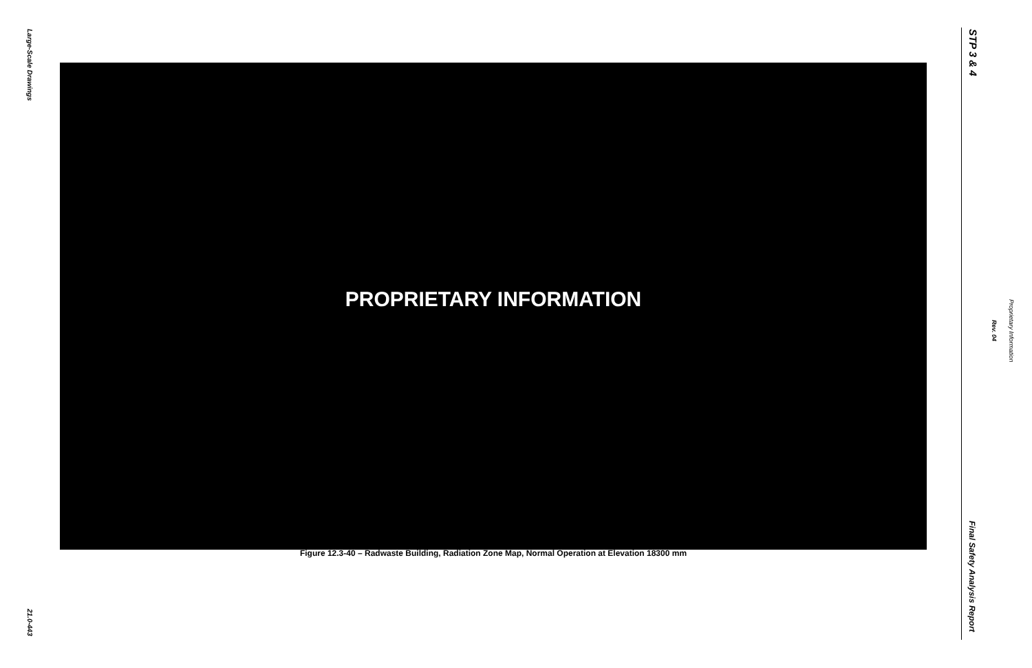Large-Scale Drawings
21.0-443
PROPRIETARY INFORMATION
Figure 12.3-40 – Radwaste Building, Radiation Zone Map, Normal Operation at Elevation 18300 mm
STP 3 & 4
Final Safety Analysis Report
Rev. 04
Proprietary Information